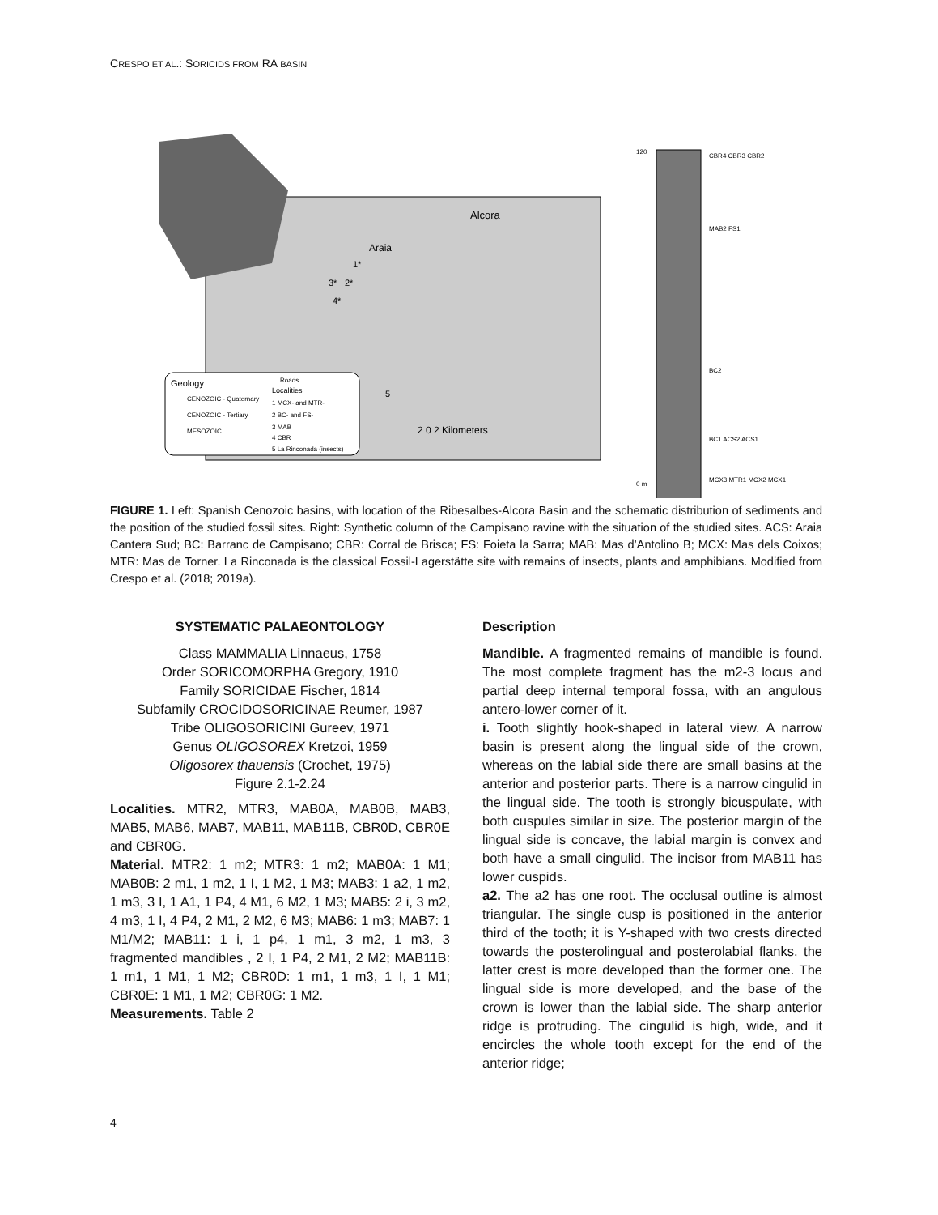CRESPO ET AL.: SORICIDS FROM RA BASIN
Geology
CENOZOIC - Quaternary
CENOZOIC - Tertiary
MESOZOIC
Roads
Localities
1 MCX- and MTR-
2 BC- and FS-
3 MAB
4 CBR
5 La Rinconada (insects)
Alcora
Araia
1*
2*
3*
4*
5
2 0 2 Kilometers
120
0 m
CBR4 CBR3 CBR2
MAB2 FS1
BC2
BC1 ACS2 ACS1
MCX3 MTR1 MCX2 MCX1
FIGURE 1. Left: Spanish Cenozoic basins, with location of the Ribesalbes-Alcora Basin and the schematic distribution of sediments and the position of the studied fossil sites. Right: Synthetic column of the Campisano ravine with the situation of the studied sites. ACS: Araia Cantera Sud; BC: Barranc de Campisano; CBR: Corral de Brisca; FS: Foieta la Sarra; MAB: Mas d’Antolino B; MCX: Mas dels Coixos; MTR: Mas de Torner. La Rinconada is the classical Fossil-Lagerstätte site with remains of insects, plants and amphibians. Modified from Crespo et al. (2018; 2019a).
SYSTEMATIC PALAEONTOLOGY
Class MAMMALIA Linnaeus, 1758
Order SORICOMORPHA Gregory, 1910
Family SORICIDAE Fischer, 1814
Subfamily CROCIDOSORICINAE Reumer, 1987
Tribe OLIGOSORICINI Gureev, 1971
Genus OLIGOSOREX Kretzoi, 1959
Oligosorex thauensis (Crochet, 1975)
Figure 2.1-2.24
Localities. MTR2, MTR3, MAB0A, MAB0B, MAB3, MAB5, MAB6, MAB7, MAB11, MAB11B, CBR0D, CBR0E and CBR0G.
Material. MTR2: 1 m2; MTR3: 1 m2; MAB0A: 1 M1; MAB0B: 2 m1, 1 m2, 1 I, 1 M2, 1 M3; MAB3: 1 a2, 1 m2, 1 m3, 3 I, 1 A1, 1 P4, 4 M1, 6 M2, 1 M3; MAB5: 2 i, 3 m2, 4 m3, 1 I, 4 P4, 2 M1, 2 M2, 6 M3; MAB6: 1 m3; MAB7: 1 M1/M2; MAB11: 1 i, 1 p4, 1 m1, 3 m2, 1 m3, 3 fragmented mandibles , 2 I, 1 P4, 2 M1, 2 M2; MAB11B: 1 m1, 1 M1, 1 M2; CBR0D: 1 m1, 1 m3, 1 I, 1 M1; CBR0E: 1 M1, 1 M2; CBR0G: 1 M2.
Measurements. Table 2
Description
Mandible. A fragmented remains of mandible is found. The most complete fragment has the m2-3 locus and partial deep internal temporal fossa, with an angulous antero-lower corner of it.
i. Tooth slightly hook-shaped in lateral view. A narrow basin is present along the lingual side of the crown, whereas on the labial side there are small basins at the anterior and posterior parts. There is a narrow cingulid in the lingual side. The tooth is strongly bicuspulate, with both cuspules similar in size. The posterior margin of the lingual side is concave, the labial margin is convex and both have a small cingulid. The incisor from MAB11 has lower cuspids.
a2. The a2 has one root. The occlusal outline is almost triangular. The single cusp is positioned in the anterior third of the tooth; it is Y-shaped with two crests directed towards the posterolingual and posterolabial flanks, the latter crest is more developed than the former one. The lingual side is more developed, and the base of the crown is lower than the labial side. The sharp anterior ridge is protruding. The cingulid is high, wide, and it encircles the whole tooth except for the end of the anterior ridge;
4